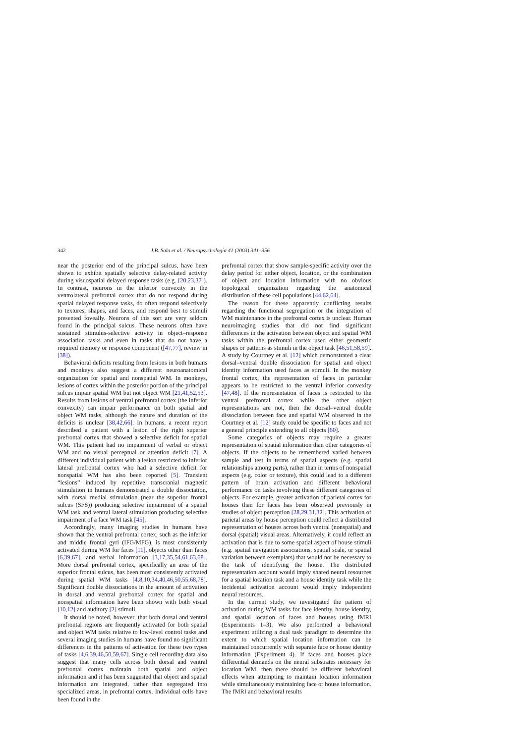342 J.B. Sala et al. / Neuropsychologia 41 (2003) 341–356
near the posterior end of the principal sulcus, have been shown to exhibit spatially selective delay-related activity during visuospatial delayed response tasks (e.g. [20,23,37]). In contrast, neurons in the inferior convexity in the ventrolateral prefrontal cortex that do not respond during spatial delayed response tasks, do often respond selectively to textures, shapes, and faces, and respond best to stimuli presented foveally. Neurons of this sort are very seldom found in the principal sulcus. These neurons often have sustained stimulus-selective activity in object–response association tasks and even in tasks that do not have a required memory or response component ([47,77], review in [38]).
Behavioral deficits resulting from lesions in both humans and monkeys also suggest a different neuroanatomical organization for spatial and nonspatial WM. In monkeys, lesions of cortex within the posterior portion of the principal sulcus impair spatial WM but not object WM [21,41,52,53]. Results from lesions of ventral prefrontal cortex (the inferior convexity) can impair performance on both spatial and object WM tasks, although the nature and duration of the deficits is unclear [38,42,66]. In humans, a recent report described a patient with a lesion of the right superior prefrontal cortex that showed a selective deficit for spatial WM. This patient had no impairment of verbal or object WM and no visual perceptual or attention deficit [7]. A different individual patient with a lesion restricted to inferior lateral prefrontal cortex who had a selective deficit for nonspatial WM has also been reported [5]. Transient “lesions” induced by repetitive transcranial magnetic stimulation in humans demonstrated a double dissociation, with dorsal medial stimulation (near the superior frontal sulcus (SFS)) producing selective impairment of a spatial WM task and ventral lateral stimulation producing selective impairment of a face WM task [45].
Accordingly, many imaging studies in humans have shown that the ventral prefrontal cortex, such as the inferior and middle frontal gyri (IFG/MFG), is most consistently activated during WM for faces [11], objects other than faces [6,39,67], and verbal information [3,17,35,54,61,63,68]. More dorsal prefrontal cortex, specifically an area of the superior frontal sulcus, has been most consistently activated during spatial WM tasks [4,8,10,34,40,46,50,55,68,78]. Significant double dissociations in the amount of activation in dorsal and ventral prefrontal cortex for spatial and nonspatial information have been shown with both visual [10,12] and auditory [2] stimuli.
It should be noted, however, that both dorsal and ventral prefrontal regions are frequently activated for both spatial and object WM tasks relative to low-level control tasks and several imaging studies in humans have found no significant differences in the patterns of activation for these two types of tasks [4,6,39,46,50,59,67]. Single cell recording data also suggest that many cells across both dorsal and ventral prefrontal cortex maintain both spatial and object information and it has been suggested that object and spatial information are integrated, rather than segregated into specialized areas, in prefrontal cortex. Individual cells have been found in the
prefrontal cortex that show sample-specific activity over the delay period for either object, location, or the combination of object and location information with no obvious topological organization regarding the anatomical distribution of these cell populations [44,62,64].
The reason for these apparently conflicting results regarding the functional segregation or the integration of WM maintenance in the prefrontal cortex is unclear. Human neuroimaging studies that did not find significant differences in the activation between object and spatial WM tasks within the prefrontal cortex used either geometric shapes or patterns as stimuli in the object task [46,51,58,59]. A study by Courtney et al. [12] which demonstrated a clear dorsal–ventral double dissociation for spatial and object identity information used faces as stimuli. In the monkey frontal cortex, the representation of faces in particular appears to be restricted to the ventral inferior convexity [47,48]. If the representation of faces is restricted to the ventral prefrontal cortex while the other object representations are not, then the dorsal–ventral double dissociation between face and spatial WM observed in the Courtney et al. [12] study could be specific to faces and not a general principle extending to all objects [60].
Some categories of objects may require a greater representation of spatial information than other categories of objects. If the objects to be remembered varied between sample and test in terms of spatial aspects (e.g. spatial relationships among parts), rather than in terms of nonspatial aspects (e.g. color or texture), this could lead to a different pattern of brain activation and different behavioral performance on tasks involving these different categories of objects. For example, greater activation of parietal cortex for houses than for faces has been observed previously in studies of object perception [28,29,31,32]. This activation of parietal areas by house perception could reflect a distributed representation of houses across both ventral (nonspatial) and dorsal (spatial) visual areas. Alternatively, it could reflect an activation that is due to some spatial aspect of house stimuli (e.g. spatial navigation associations, spatial scale, or spatial variation between exemplars) that would not be necessary to the task of identifying the house. The distributed representation account would imply shared neural resources for a spatial location task and a house identity task while the incidental activation account would imply independent neural resources.
In the current study, we investigated the pattern of activation during WM tasks for face identity, house identity, and spatial location of faces and houses using fMRI (Experiments 1–3). We also performed a behavioral experiment utilizing a dual task paradigm to determine the extent to which spatial location information can be maintained concurrently with separate face or house identity information (Experiment 4). If faces and houses place differential demands on the neural substrates necessary for location WM, then there should be different behavioral effects when attempting to maintain location information while simultaneously maintaining face or house information. The fMRI and behavioral results